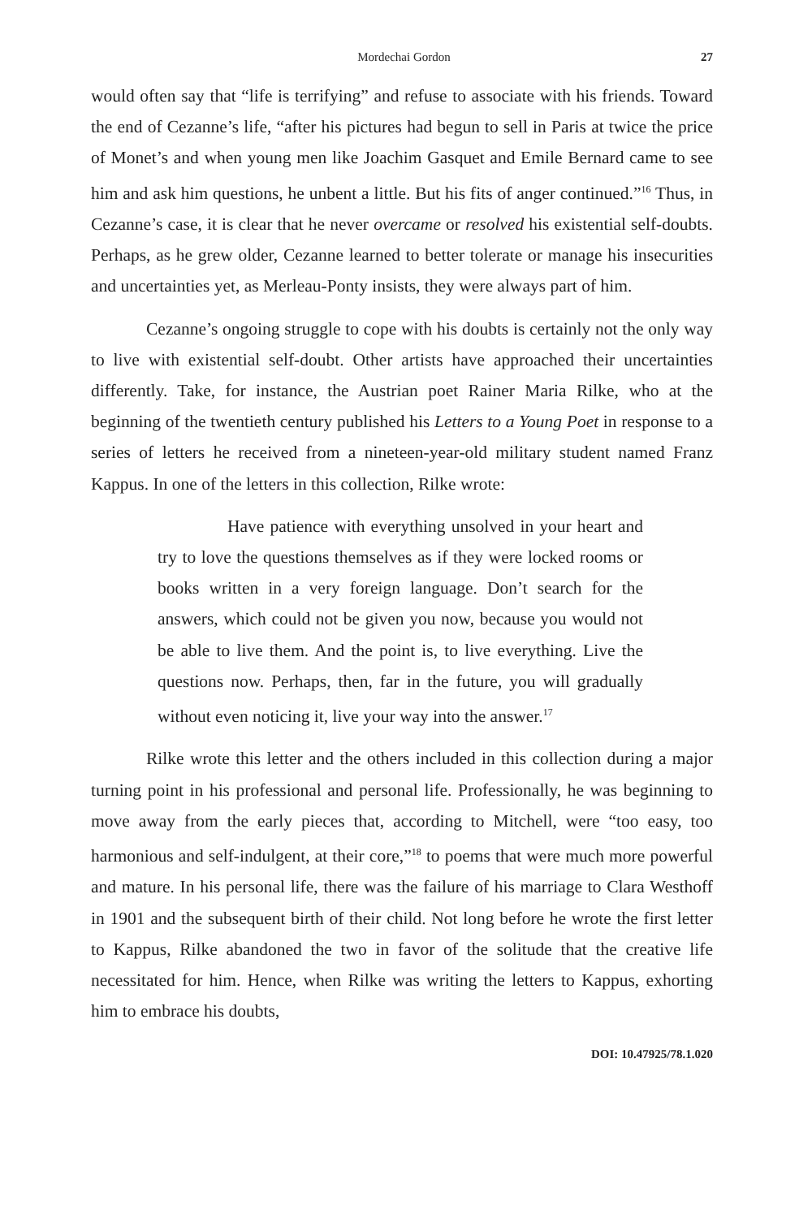Mordechai Gordon 27
would often say that “life is terrifying” and refuse to associate with his friends. Toward the end of Cezanne’s life, “after his pictures had begun to sell in Paris at twice the price of Monet’s and when young men like Joachim Gasquet and Emile Bernard came to see him and ask him questions, he unbent a little. But his fits of anger continued.”<sup>16</sup> Thus, in Cezanne’s case, it is clear that he never overcame or resolved his existential self-doubts. Perhaps, as he grew older, Cezanne learned to better tolerate or manage his insecurities and uncertainties yet, as Merleau-Ponty insists, they were always part of him.
Cezanne’s ongoing struggle to cope with his doubts is certainly not the only way to live with existential self-doubt. Other artists have approached their uncertainties differently. Take, for instance, the Austrian poet Rainer Maria Rilke, who at the beginning of the twentieth century published his Letters to a Young Poet in response to a series of letters he received from a nineteen-year-old military student named Franz Kappus. In one of the letters in this collection, Rilke wrote:
Have patience with everything unsolved in your heart and try to love the questions themselves as if they were locked rooms or books written in a very foreign language. Don’t search for the answers, which could not be given you now, because you would not be able to live them. And the point is, to live everything. Live the questions now. Perhaps, then, far in the future, you will gradually without even noticing it, live your way into the answer.<sup>17</sup>
Rilke wrote this letter and the others included in this collection during a major turning point in his professional and personal life. Professionally, he was beginning to move away from the early pieces that, according to Mitchell, were “too easy, too harmonious and self-indulgent, at their core,”<sup>18</sup> to poems that were much more powerful and mature. In his personal life, there was the failure of his marriage to Clara Westhoff in 1901 and the subsequent birth of their child. Not long before he wrote the first letter to Kappus, Rilke abandoned the two in favor of the solitude that the creative life necessitated for him. Hence, when Rilke was writing the letters to Kappus, exhorting him to embrace his doubts,
DOI: 10.47925/78.1.020